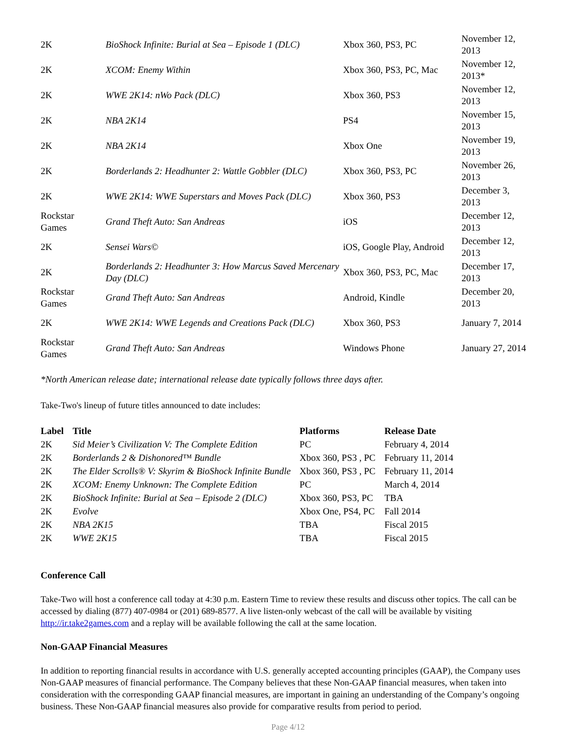| 2K | BioShock Infinite: Burial at Sea – Episode 1 (DLC) | Xbox 360, PS3, PC | November 12, 2013 |
| 2K | XCOM: Enemy Within | Xbox 360, PS3, PC, Mac | November 12, 2013* |
| 2K | WWE 2K14: nWo Pack (DLC) | Xbox 360, PS3 | November 12, 2013 |
| 2K | NBA 2K14 | PS4 | November 15, 2013 |
| 2K | NBA 2K14 | Xbox One | November 19, 2013 |
| 2K | Borderlands 2: Headhunter 2: Wattle Gobbler (DLC) | Xbox 360, PS3, PC | November 26, 2013 |
| 2K | WWE 2K14: WWE Superstars and Moves Pack (DLC) | Xbox 360, PS3 | December 3, 2013 |
| Rockstar Games | Grand Theft Auto: San Andreas | iOS | December 12, 2013 |
| 2K | Sensei Wars© | iOS, Google Play, Android | December 12, 2013 |
| 2K | Borderlands 2: Headhunter 3: How Marcus Saved Mercenary Day (DLC) | Xbox 360, PS3, PC, Mac | December 17, 2013 |
| Rockstar Games | Grand Theft Auto: San Andreas | Android, Kindle | December 20, 2013 |
| 2K | WWE 2K14: WWE Legends and Creations Pack (DLC) | Xbox 360, PS3 | January 7, 2014 |
| Rockstar Games | Grand Theft Auto: San Andreas | Windows Phone | January 27, 2014 |
*North American release date; international release date typically follows three days after.
Take-Two's lineup of future titles announced to date includes:
| Label | Title | Platforms | Release Date |
| --- | --- | --- | --- |
| 2K | Sid Meier’s Civilization V: The Complete Edition | PC | February 4, 2014 |
| 2K | Borderlands 2 & Dishonored™ Bundle | Xbox 360, PS3 , PC | February 11, 2014 |
| 2K | The Elder Scrolls® V: Skyrim & BioShock Infinite Bundle | Xbox 360, PS3 , PC | February 11, 2014 |
| 2K | XCOM: Enemy Unknown: The Complete Edition | PC | March 4, 2014 |
| 2K | BioShock Infinite: Burial at Sea – Episode 2 (DLC) | Xbox 360, PS3, PC | TBA |
| 2K | Evolve | Xbox One, PS4, PC | Fall 2014 |
| 2K | NBA 2K15 | TBA | Fiscal 2015 |
| 2K | WWE 2K15 | TBA | Fiscal 2015 |
Conference Call
Take-Two will host a conference call today at 4:30 p.m. Eastern Time to review these results and discuss other topics. The call can be accessed by dialing (877) 407-0984 or (201) 689-8577. A live listen-only webcast of the call will be available by visiting http://ir.take2games.com and a replay will be available following the call at the same location.
Non-GAAP Financial Measures
In addition to reporting financial results in accordance with U.S. generally accepted accounting principles (GAAP), the Company uses Non-GAAP measures of financial performance. The Company believes that these Non-GAAP financial measures, when taken into consideration with the corresponding GAAP financial measures, are important in gaining an understanding of the Company’s ongoing business. These Non-GAAP financial measures also provide for comparative results from period to period.
Page 4/12